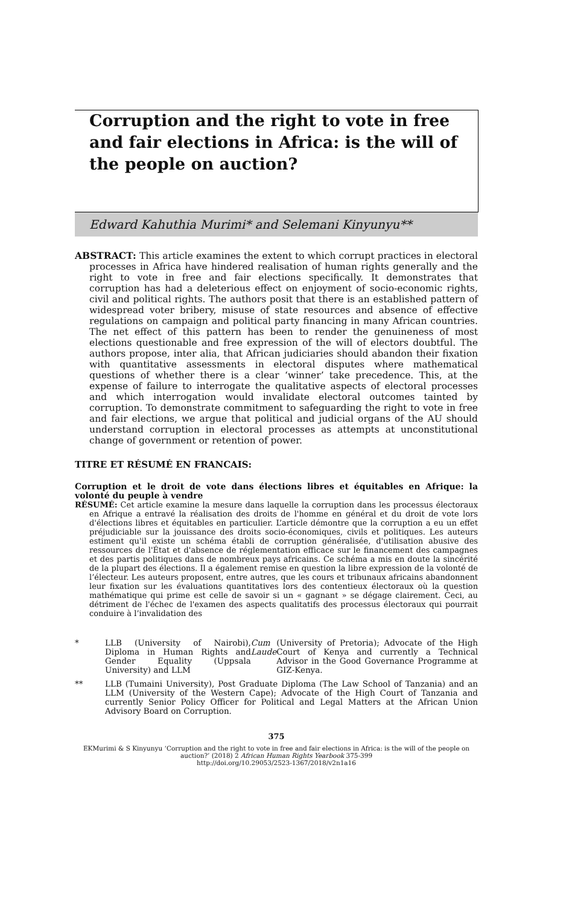Corruption and the right to vote in free and fair elections in Africa: is the will of the people on auction?
Edward Kahuthia Murimi* and Selemani Kinyunyu**
ABSTRACT: This article examines the extent to which corrupt practices in electoral processes in Africa have hindered realisation of human rights generally and the right to vote in free and fair elections specifically. It demonstrates that corruption has had a deleterious effect on enjoyment of socio-economic rights, civil and political rights. The authors posit that there is an established pattern of widespread voter bribery, misuse of state resources and absence of effective regulations on campaign and political party financing in many African countries. The net effect of this pattern has been to render the genuineness of most elections questionable and free expression of the will of electors doubtful. The authors propose, inter alia, that African judiciaries should abandon their fixation with quantitative assessments in electoral disputes where mathematical questions of whether there is a clear ‘winner’ take precedence. This, at the expense of failure to interrogate the qualitative aspects of electoral processes and which interrogation would invalidate electoral outcomes tainted by corruption. To demonstrate commitment to safeguarding the right to vote in free and fair elections, we argue that political and judicial organs of the AU should understand corruption in electoral processes as attempts at unconstitutional change of government or retention of power.
TITRE ET RÉSUMÉ EN FRANCAIS:
Corruption et le droit de vote dans élections libres et équitables en Afrique: la volonté du peuple à vendre
RÉSUMÉ: Cet article examine la mesure dans laquelle la corruption dans les processus électoraux en Afrique a entravé la réalisation des droits de l'homme en général et du droit de vote lors d'élections libres et équitables en particulier. L’article démontre que la corruption a eu un effet préjudiciable sur la jouissance des droits socio-économiques, civils et politiques. Les auteurs estiment qu'il existe un schéma établi de corruption généralisée, d'utilisation abusive des ressources de l'État et d'absence de réglementation efficace sur le financement des campagnes et des partis politiques dans de nombreux pays africains. Ce schéma a mis en doute la sincérité de la plupart des élections. Il a également remise en question la libre expression de la volonté de l’électeur. Les auteurs proposent, entre autres, que les cours et tribunaux africains abandonnent leur fixation sur les évaluations quantitatives lors des contentieux électoraux où la question mathématique qui prime est celle de savoir si un « gagnant » se dégage clairement. Ceci, au détriment de l'échec de l'examen des aspects qualitatifs des processus électoraux qui pourrait conduire à l’invalidation des
* LLB (University of Nairobi), Diploma in Human Rights and Gender Equality (Uppsala University) and LLM Cum Laude (University of Pretoria); Advocate of the High Court of Kenya and currently a Technical Advisor in the Good Governance Programme at GIZ-Kenya.
** LLB (Tumaini University), Post Graduate Diploma (The Law School of Tanzania) and an LLM (University of the Western Cape); Advocate of the High Court of Tanzania and currently Senior Policy Officer for Political and Legal Matters at the African Union Advisory Board on Corruption.
375
EKMurimi & S Kinyunyu ‘Corruption and the right to vote in free and fair elections in Africa: is the will of the people on auction?’ (2018) 2 African Human Rights Yearbook 375-399
http://doi.org/10.29053/2523-1367/2018/v2n1a16